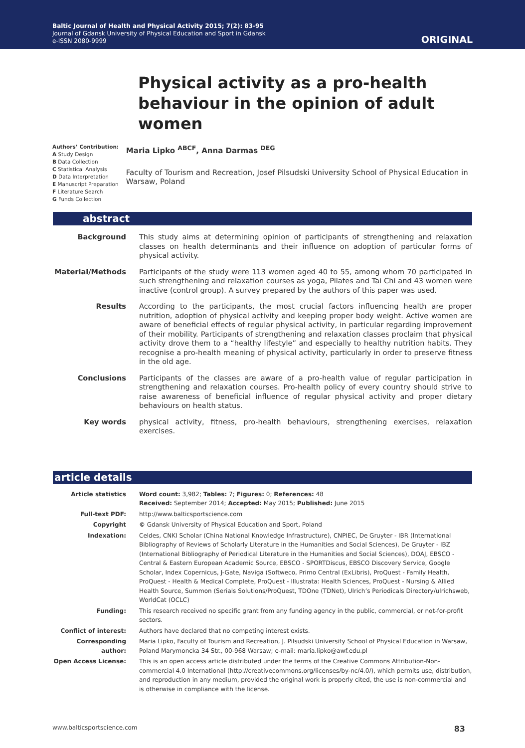Baltic Journal of Health and Physical Activity 2015; 7(2): 83-95
Journal of Gdansk University of Physical Education and Sport in Gdansk
e-ISSN 2080-9999
ORIGINAL
Physical activity as a pro-health behaviour in the opinion of adult women
Authors’ Contribution:
A Study Design
B Data Collection
C Statistical Analysis
D Data Interpretation
E Manuscript Preparation
F Literature Search
G Funds Collection
Maria Lipko <sup>ABCF</sup>, Anna Darmas <sup>DEG</sup>
Faculty of Tourism and Recreation, Josef Pilsudski University School of Physical Education in Warsaw, Poland
abstract
| Background | This study aims at determining opinion of participants of strengthening and relaxation classes on health determinants and their influence on adoption of particular forms of physical activity. |
| Material/Methods | Participants of the study were 113 women aged 40 to 55, among whom 70 participated in such strengthening and relaxation courses as yoga, Pilates and Tai Chi and 43 women were inactive (control group). A survey prepared by the authors of this paper was used. |
| Results | According to the participants, the most crucial factors influencing health are proper nutrition, adoption of physical activity and keeping proper body weight. Active women are aware of beneficial effects of regular physical activity, in particular regarding improvement of their mobility. Participants of strengthening and relaxation classes proclaim that physical activity drove them to a “healthy lifestyle” and especially to healthy nutrition habits. They recognise a pro-health meaning of physical activity, particularly in order to preserve fitness in the old age. |
| Conclusions | Participants of the classes are aware of a pro-health value of regular participation in strengthening and relaxation courses. Pro-health policy of every country should strive to raise awareness of beneficial influence of regular physical activity and proper dietary behaviours on health status. |
| Key words | physical activity, fitness, pro-health behaviours, strengthening exercises, relaxation exercises. |
article details
| Article statistics | Word count: 3,982; Tables: 7; Figures: 0; References: 48 Received: September 2014; Accepted: May 2015; Published: June 2015 |
| Full-text PDF: | http://www.balticsportscience.com |
| Copyright | © Gdansk University of Physical Education and Sport, Poland |
| Indexation: | Celdes, CNKI Scholar (China National Knowledge Infrastructure), CNPIEC, De Gruyter - IBR (International Bibliography of Reviews of Scholarly Literature in the Humanities and Social Sciences), De Gruyter - IBZ (International Bibliography of Periodical Literature in the Humanities and Social Sciences), DOAJ, EBSCO - Central & Eastern European Academic Source, EBSCO - SPORTDiscus, EBSCO Discovery Service, Google Scholar, Index Copernicus, J-Gate, Naviga (Softweco, Primo Central (ExLibris), ProQuest - Family Health, ProQuest - Health & Medical Complete, ProQuest - Illustrata: Health Sciences, ProQuest - Nursing & Allied Health Source, Summon (Serials Solutions/ProQuest, TDOne (TDNet), Ulrich’s Periodicals Directory/ulrichsweb, WorldCat (OCLC) |
| Funding: | This research received no specific grant from any funding agency in the public, commercial, or not-for-profit sectors. |
| Conflict of interest: | Authors have declared that no competing interest exists. |
| Corresponding author: | Maria Lipko, Faculty of Tourism and Recreation, J. Pilsudski University School of Physical Education in Warsaw, Poland Marymoncka 34 Str., 00-968 Warsaw; e-mail: maria.lipko@awf.edu.pl |
| Open Access License: | This is an open access article distributed under the terms of the Creative Commons Attribution-Non-commercial 4.0 International (http://creativecommons.org/licenses/by-nc/4.0/), which permits use, distribution, and reproduction in any medium, provided the original work is properly cited, the use is non-commercial and is otherwise in compliance with the license. |
www.balticsportscience.com 83